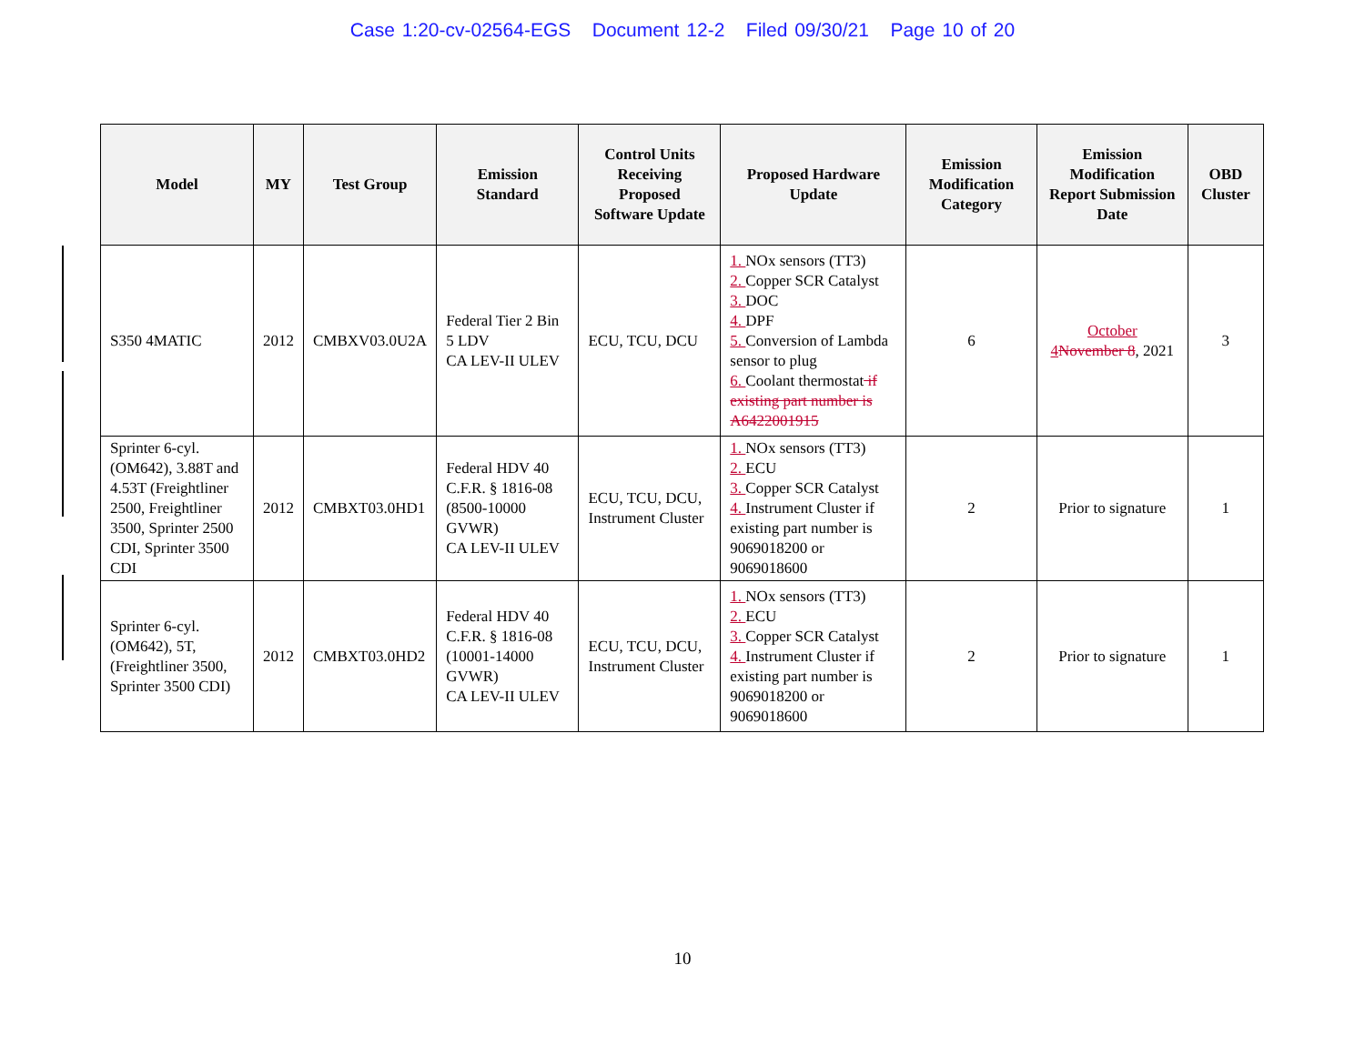Case 1:20-cv-02564-EGS Document 12-2 Filed 09/30/21 Page 10 of 20
| Model | MY | Test Group | Emission Standard | Control Units Receiving Proposed Software Update | Proposed Hardware Update | Emission Modification Category | Emission Modification Report Submission Date | OBD Cluster |
| --- | --- | --- | --- | --- | --- | --- | --- | --- |
| S350 4MATIC | 2012 | CMBXV03.0U2A | Federal Tier 2 Bin 5 LDV CA LEV-II ULEV | ECU, TCU, DCU | 1. NOx sensors (TT3) 2. Copper SCR Catalyst 3. DOC 4. DPF 5. Conversion of Lambda sensor to plug 6. Coolant thermostat if existing part number is A6422001915 | 6 | October 4 November 8 , 2021 | 3 |
| Sprinter 6-cyl. (OM642), 3.88T and 4.53T (Freightliner 2500, Freightliner 3500, Sprinter 2500 CDI, Sprinter 3500 CDI | 2012 | CMBXT03.0HD1 | Federal HDV 40 C.F.R. § 1816-08 (8500-10000 GVWR) CA LEV-II ULEV | ECU, TCU, DCU, Instrument Cluster | 1. NOx sensors (TT3) 2. ECU 3. Copper SCR Catalyst 4. Instrument Cluster if existing part number is 9069018200 or 9069018600 | 2 | Prior to signature | 1 |
| Sprinter 6-cyl. (OM642), 5T, (Freightliner 3500, Sprinter 3500 CDI) | 2012 | CMBXT03.0HD2 | Federal HDV 40 C.F.R. § 1816-08 (10001-14000 GVWR) CA LEV-II ULEV | ECU, TCU, DCU, Instrument Cluster | 1. NOx sensors (TT3) 2. ECU 3. Copper SCR Catalyst 4. Instrument Cluster if existing part number is 9069018200 or 9069018600 | 2 | Prior to signature | 1 |
10